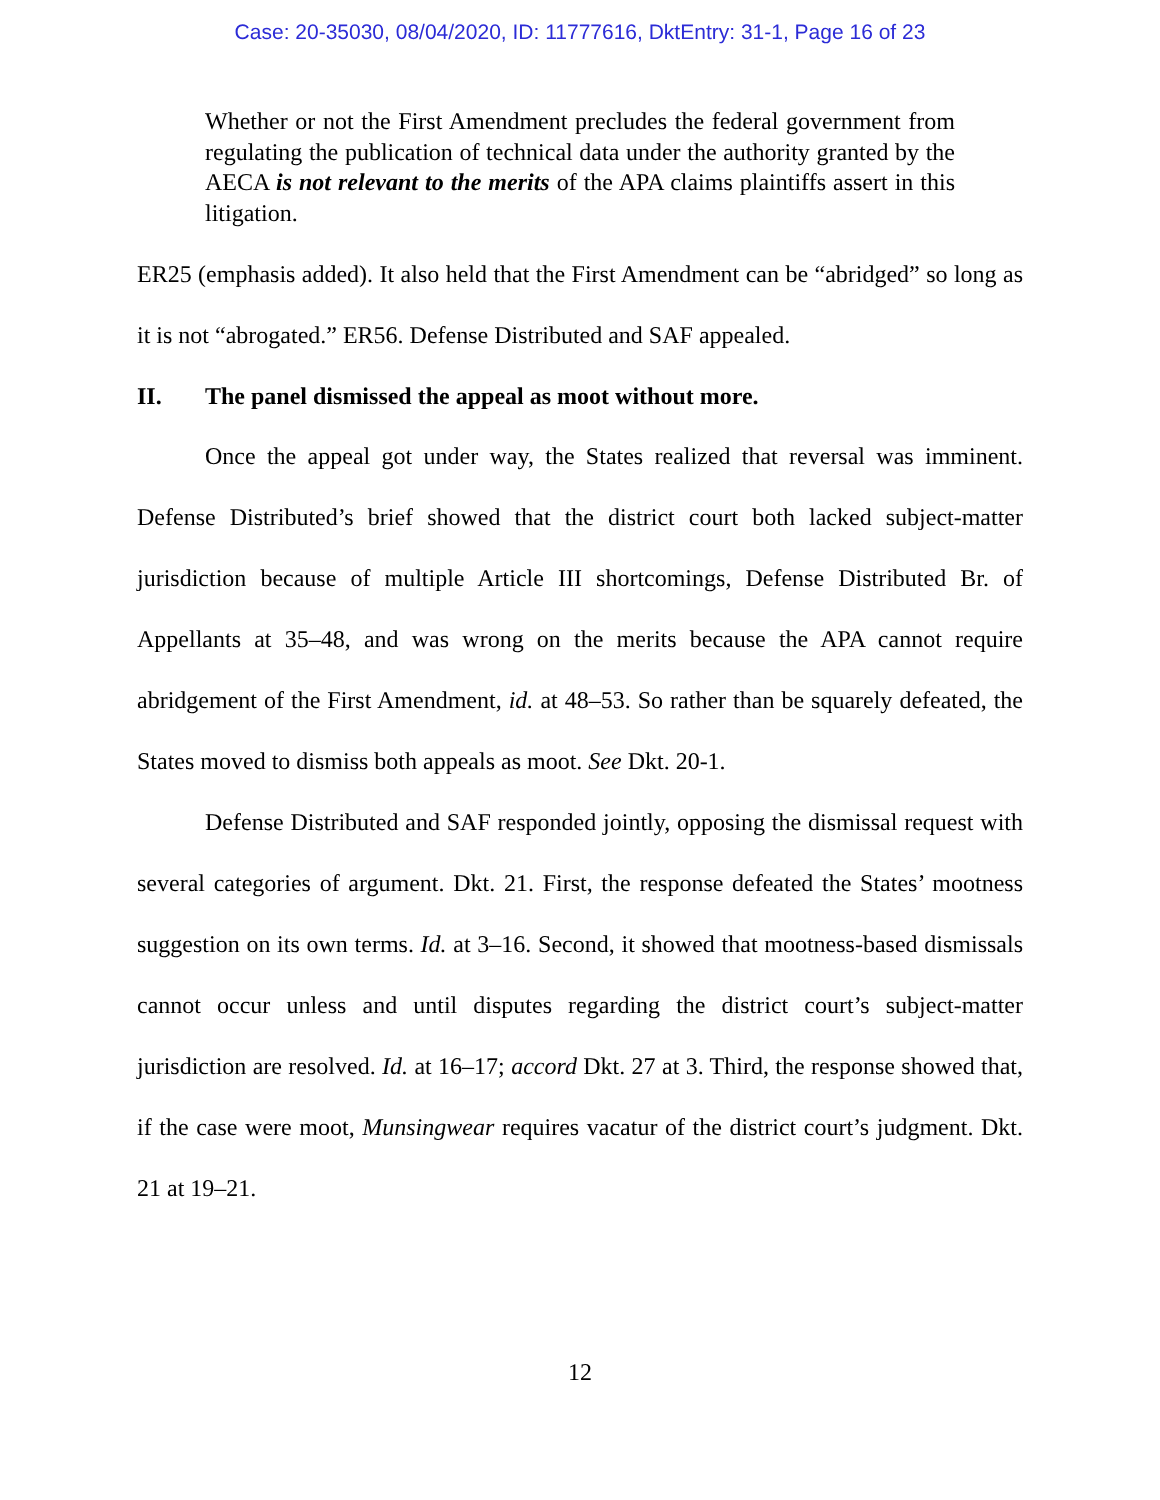Case: 20-35030, 08/04/2020, ID: 11777616, DktEntry: 31-1, Page 16 of 23
Whether or not the First Amendment precludes the federal government from regulating the publication of technical data under the authority granted by the AECA is not relevant to the merits of the APA claims plaintiffs assert in this litigation.
ER25 (emphasis added). It also held that the First Amendment can be “abridged” so long as it is not “abrogated.” ER56. Defense Distributed and SAF appealed.
II. The panel dismissed the appeal as moot without more.
Once the appeal got under way, the States realized that reversal was imminent. Defense Distributed’s brief showed that the district court both lacked subject-matter jurisdiction because of multiple Article III shortcomings, Defense Distributed Br. of Appellants at 35–48, and was wrong on the merits because the APA cannot require abridgement of the First Amendment, id. at 48–53. So rather than be squarely defeated, the States moved to dismiss both appeals as moot. See Dkt. 20-1.
Defense Distributed and SAF responded jointly, opposing the dismissal request with several categories of argument. Dkt. 21. First, the response defeated the States’ mootness suggestion on its own terms. Id. at 3–16. Second, it showed that mootness-based dismissals cannot occur unless and until disputes regarding the district court’s subject-matter jurisdiction are resolved. Id. at 16–17; accord Dkt. 27 at 3. Third, the response showed that, if the case were moot, Munsingwear requires vacatur of the district court’s judgment. Dkt. 21 at 19–21.
12